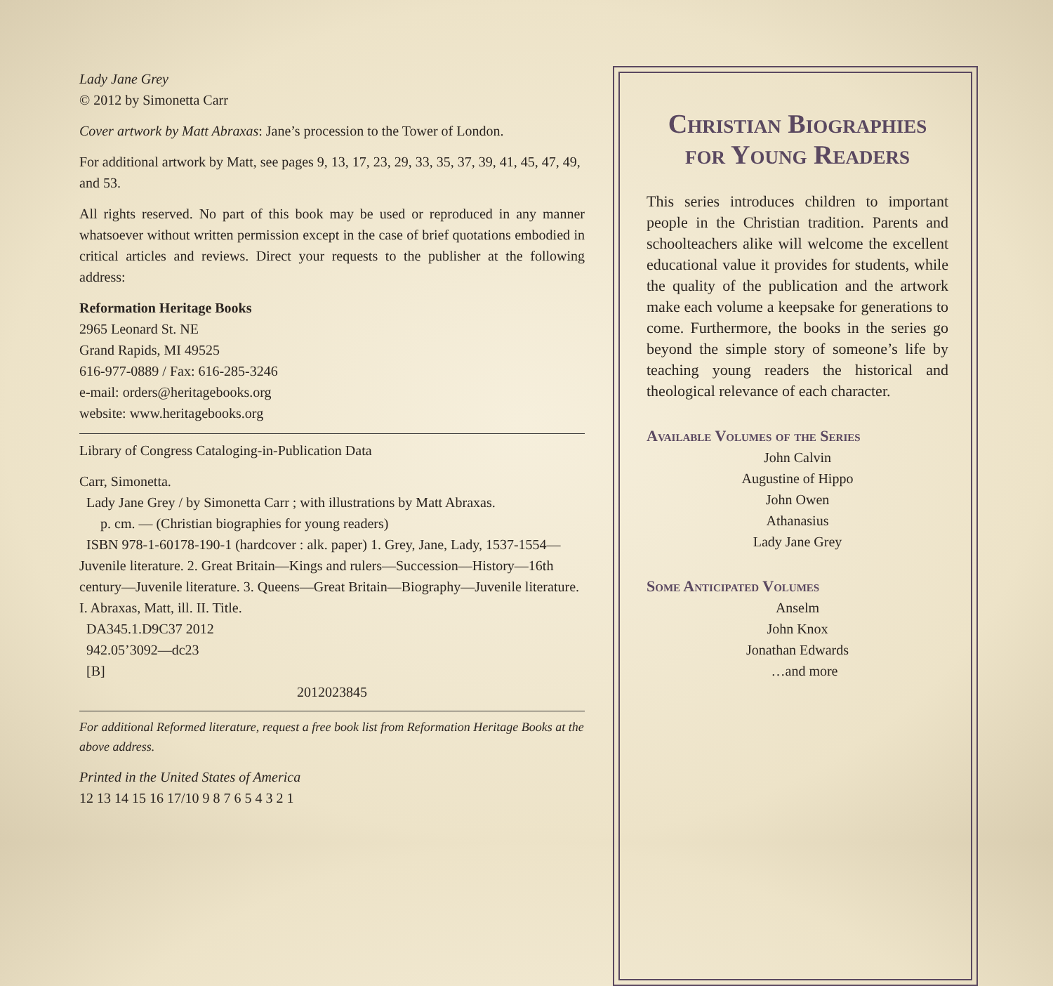Lady Jane Grey
© 2012 by Simonetta Carr
Cover artwork by Matt Abraxas: Jane’s procession to the Tower of London.
For additional artwork by Matt, see pages 9, 13, 17, 23, 29, 33, 35, 37, 39, 41, 45, 47, 49, and 53.
All rights reserved. No part of this book may be used or reproduced in any manner whatsoever without written permission except in the case of brief quotations embodied in critical articles and reviews. Direct your requests to the publisher at the following address:
Reformation Heritage Books
2965 Leonard St. NE
Grand Rapids, MI 49525
616-977-0889 / Fax: 616-285-3246
e-mail: orders@heritagebooks.org
website: www.heritagebooks.org
Library of Congress Cataloging-in-Publication Data
Carr, Simonetta.
Lady Jane Grey / by Simonetta Carr ; with illustrations by Matt Abraxas.
p. cm. — (Christian biographies for young readers)
ISBN 978-1-60178-190-1 (hardcover : alk. paper) 1. Grey, Jane, Lady, 1537-1554—Juvenile literature. 2. Great Britain—Kings and rulers—Succession—History—16th century—Juvenile literature. 3. Queens—Great Britain—Biography—Juvenile literature. I. Abraxas, Matt, ill. II. Title.
DA345.1.D9C37 2012
942.05’3092—dc23
[B]
2012023845
For additional Reformed literature, request a free book list from Reformation Heritage Books at the above address.
Printed in the United States of America
12 13 14 15 16 17/10 9 8 7 6 5 4 3 2 1
Christian Biographies
for Young Readers
This series introduces children to important people in the Christian tradition. Parents and schoolteachers alike will welcome the excellent educational value it provides for students, while the quality of the publication and the artwork make each volume a keepsake for generations to come. Furthermore, the books in the series go beyond the simple story of someone’s life by teaching young readers the historical and theological relevance of each character.
Available Volumes of the Series
John Calvin
Augustine of Hippo
John Owen
Athanasius
Lady Jane Grey
Some Anticipated Volumes
Anselm
John Knox
Jonathan Edwards
…and more